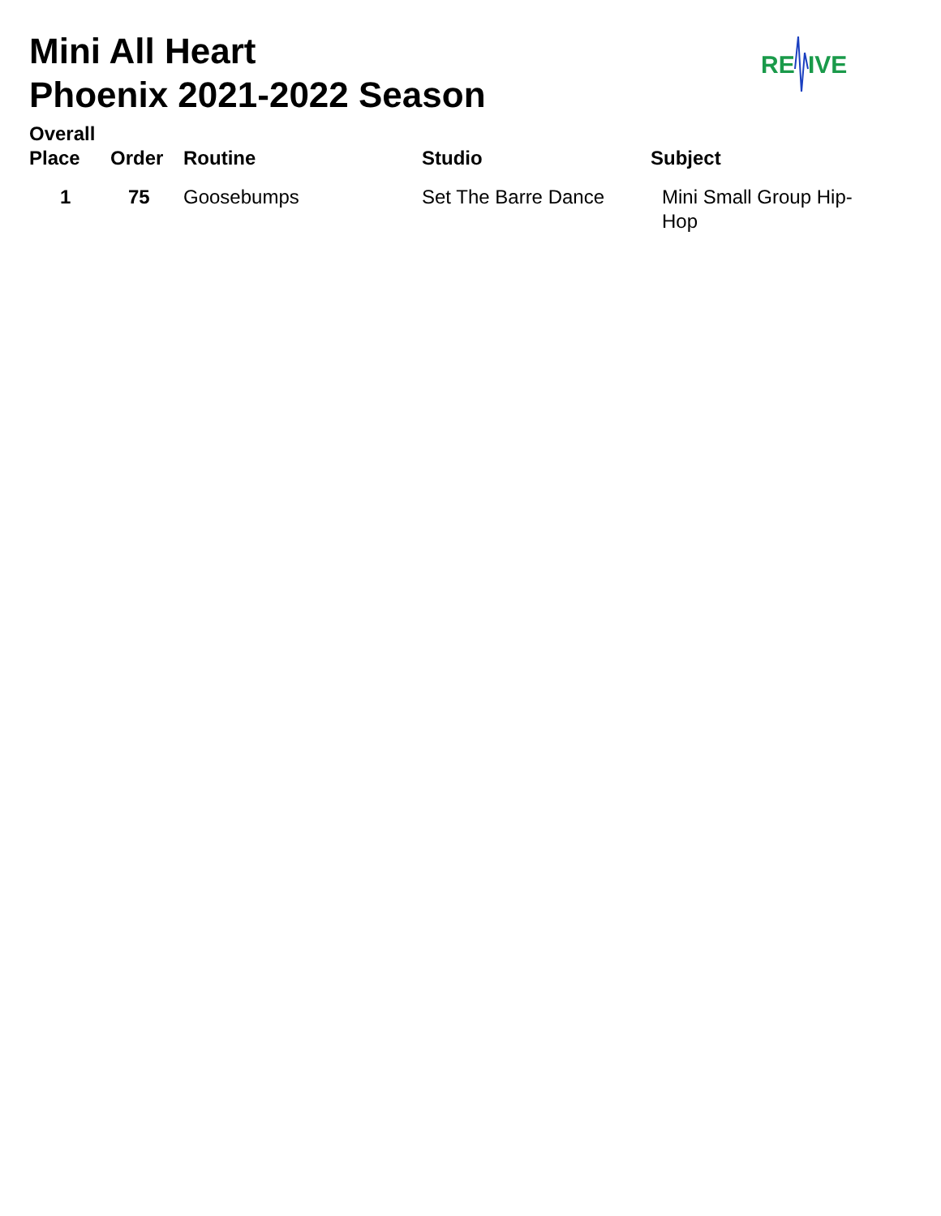Mini All Heart
Phoenix 2021-2022 Season
RE
IVE
| Overall Place | Order | Routine | Studio | Subject |
| --- | --- | --- | --- | --- |
| 1 | 75 | Goosebumps | Set The Barre Dance | Mini Small Group Hip- Hop |